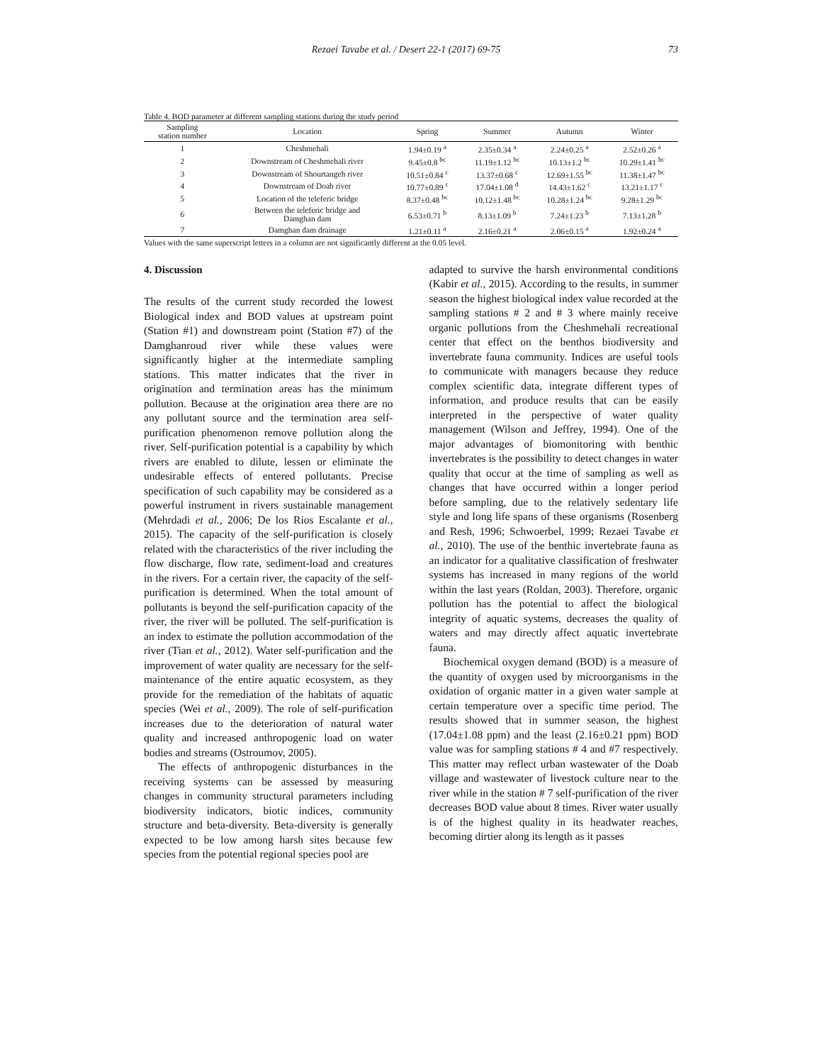Rezaei Tavabe et al. / Desert 22-1 (2017) 69-75 73
Table 4. BOD parameter at different sampling stations during the study period
| Sampling station number | Location | Spring | Summer | Autumn | Winter |
| --- | --- | --- | --- | --- | --- |
| 1 | Cheshmehali | 1.94±0.19 <sup>a</sup> | 2.35±0.34 <sup>a</sup> | 2.24±0.25 <sup>a</sup> | 2.52±0.26 <sup>a</sup> |
| 2 | Downstream of Cheshmehali river | 9.45±0.8 <sup>bc</sup> | 11.19±1.12 <sup>bc</sup> | 10.13±1.2 <sup>bc</sup> | 10.29±1.41 <sup>bc</sup> |
| 3 | Downstream of Shourtangeh river | 10.51±0.84 <sup>c</sup> | 13.37±0.68 <sup>c</sup> | 12.69±1.55 <sup>bc</sup> | 11.38±1.47 <sup>bc</sup> |
| 4 | Downstream of Doab river | 10.77±0.89 <sup>c</sup> | 17.04±1.08 <sup>d</sup> | 14.43±1.62 <sup>c</sup> | 13.21±1.17 <sup>c</sup> |
| 5 | Location of the teleferic bridge | 8.37±0.48 <sup>bc</sup> | 10.12±1.48 <sup>bc</sup> | 10.28±1.24 <sup>bc</sup> | 9.28±1.29 <sup>bc</sup> |
| 6 | Between the teleferic bridge and Damghan dam | 6.53±0.71 <sup>b</sup> | 8.13±1.09 <sup>b</sup> | 7.24±1.23 <sup>b</sup> | 7.13±1.28 <sup>b</sup> |
| 7 | Damghan dam drainage | 1.21±0.11 <sup>a</sup> | 2.16±0.21 <sup>a</sup> | 2.06±0.15 <sup>a</sup> | 1.92±0.24 <sup>a</sup> |
Values with the same superscript letters in a column are not significantly different at the 0.05 level.
4. Discussion
The results of the current study recorded the lowest Biological index and BOD values at upstream point (Station #1) and downstream point (Station #7) of the Damghanroud river while these values were significantly higher at the intermediate sampling stations. This matter indicates that the river in origination and termination areas has the minimum pollution. Because at the origination area there are no any pollutant source and the termination area self-purification phenomenon remove pollution along the river. Self-purification potential is a capability by which rivers are enabled to dilute, lessen or eliminate the undesirable effects of entered pollutants. Precise specification of such capability may be considered as a powerful instrument in rivers sustainable management (Mehrdadi et al., 2006; De los Rios Escalante et al., 2015). The capacity of the self-purification is closely related with the characteristics of the river including the flow discharge, flow rate, sediment-load and creatures in the rivers. For a certain river, the capacity of the self-purification is determined. When the total amount of pollutants is beyond the self-purification capacity of the river, the river will be polluted. The self-purification is an index to estimate the pollution accommodation of the river (Tian et al., 2012). Water self-purification and the improvement of water quality are necessary for the self- maintenance of the entire aquatic ecosystem, as they provide for the remediation of the habitats of aquatic species (Wei et al., 2009). The role of self-purification increases due to the deterioration of natural water quality and increased anthropogenic load on water bodies and streams (Ostroumov, 2005).
The effects of anthropogenic disturbances in the receiving systems can be assessed by measuring changes in community structural parameters including biodiversity indicators, biotic indices, community structure and beta-diversity. Beta-diversity is generally expected to be low among harsh sites because few species from the potential regional species pool are
adapted to survive the harsh environmental conditions (Kabir et al., 2015). According to the results, in summer season the highest biological index value recorded at the sampling stations # 2 and # 3 where mainly receive organic pollutions from the Cheshmehali recreational center that effect on the benthos biodiversity and invertebrate fauna community. Indices are useful tools to communicate with managers because they reduce complex scientific data, integrate different types of information, and produce results that can be easily interpreted in the perspective of water quality management (Wilson and Jeffrey, 1994). One of the major advantages of biomonitoring with benthic invertebrates is the possibility to detect changes in water quality that occur at the time of sampling as well as changes that have occurred within a longer period before sampling, due to the relatively sedentary life style and long life spans of these organisms (Rosenberg and Resh, 1996; Schwoerbel, 1999; Rezaei Tavabe et al., 2010). The use of the benthic invertebrate fauna as an indicator for a qualitative classification of freshwater systems has increased in many regions of the world within the last years (Roldan, 2003). Therefore, organic pollution has the potential to affect the biological integrity of aquatic systems, decreases the quality of waters and may directly affect aquatic invertebrate fauna.
Biochemical oxygen demand (BOD) is a measure of the quantity of oxygen used by microorganisms in the oxidation of organic matter in a given water sample at certain temperature over a specific time period. The results showed that in summer season, the highest (17.04±1.08 ppm) and the least (2.16±0.21 ppm) BOD value was for sampling stations # 4 and #7 respectively. This matter may reflect urban wastewater of the Doab village and wastewater of livestock culture near to the river while in the station # 7 self-purification of the river decreases BOD value about 8 times. River water usually is of the highest quality in its headwater reaches, becoming dirtier along its length as it passes